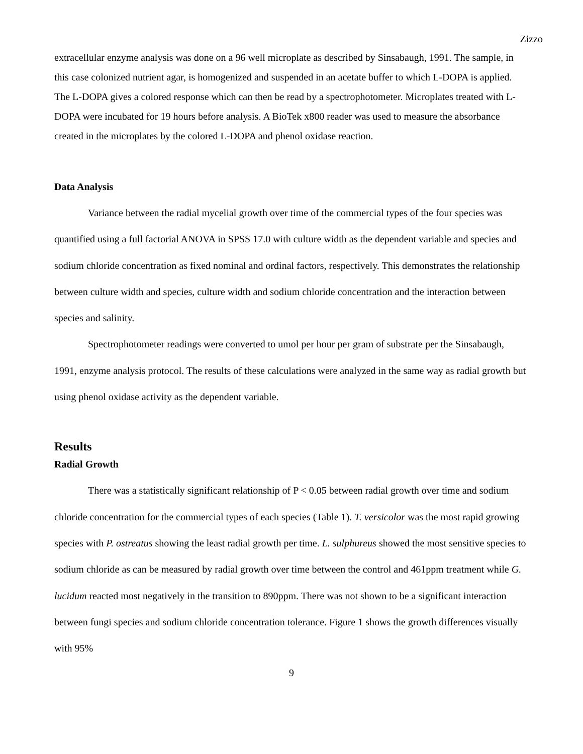Zizzo
extracellular enzyme analysis was done on a 96 well microplate as described by Sinsabaugh, 1991. The sample, in this case colonized nutrient agar, is homogenized and suspended in an acetate buffer to which L-DOPA is applied. The L-DOPA gives a colored response which can then be read by a spectrophotometer. Microplates treated with L-DOPA were incubated for 19 hours before analysis. A BioTek x800 reader was used to measure the absorbance created in the microplates by the colored L-DOPA and phenol oxidase reaction.
Data Analysis
Variance between the radial mycelial growth over time of the commercial types of the four species was quantified using a full factorial ANOVA in SPSS 17.0 with culture width as the dependent variable and species and sodium chloride concentration as fixed nominal and ordinal factors, respectively. This demonstrates the relationship between culture width and species, culture width and sodium chloride concentration and the interaction between species and salinity.
Spectrophotometer readings were converted to umol per hour per gram of substrate per the Sinsabaugh, 1991, enzyme analysis protocol. The results of these calculations were analyzed in the same way as radial growth but using phenol oxidase activity as the dependent variable.
Results
Radial Growth
There was a statistically significant relationship of P < 0.05 between radial growth over time and sodium chloride concentration for the commercial types of each species (Table 1). T. versicolor was the most rapid growing species with P. ostreatus showing the least radial growth per time. L. sulphureus showed the most sensitive species to sodium chloride as can be measured by radial growth over time between the control and 461ppm treatment while G. lucidum reacted most negatively in the transition to 890ppm. There was not shown to be a significant interaction between fungi species and sodium chloride concentration tolerance. Figure 1 shows the growth differences visually with 95%
9